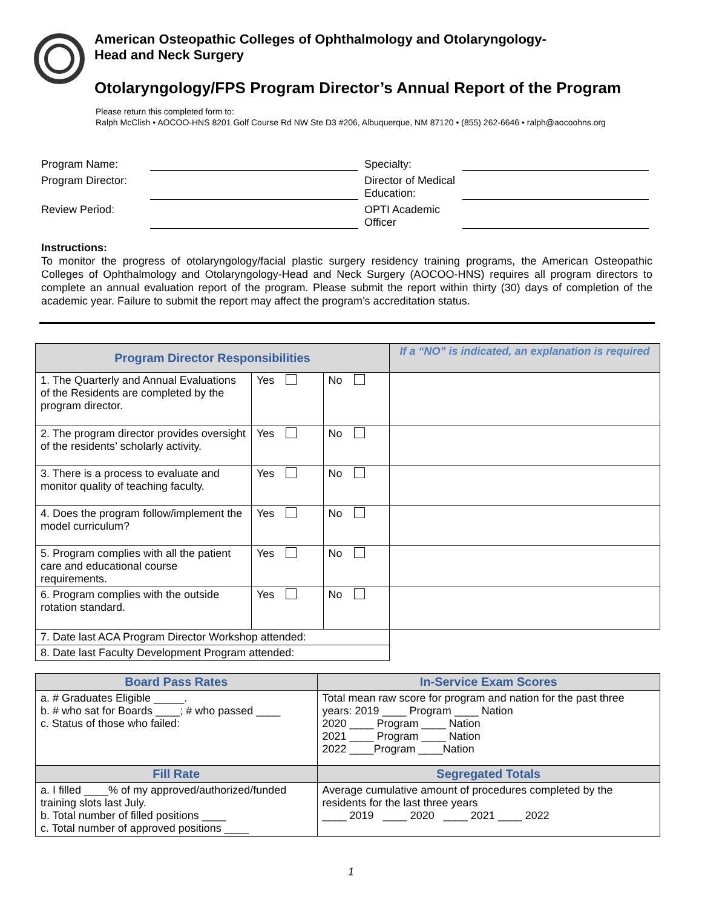American Osteopathic Colleges of Ophthalmology and Otolaryngology-
Head and Neck Surgery
Otolaryngology/FPS Program Director’s Annual Report of the Program
Please return this completed form to:
Ralph McClish • AOCOO-HNS 8201 Golf Course Rd NW Ste D3 #206, Albuquerque, NM 87120 • (855) 262-6646 • ralph@aocoohns.org
Program Name:
Specialty:
Program Director:
Director of Medical Education:
Review Period:
OPTI Academic Officer
Instructions:
To monitor the progress of otolaryngology/facial plastic surgery residency training programs, the American Osteopathic Colleges of Ophthalmology and Otolaryngology-Head and Neck Surgery (AOCOO-HNS) requires all program directors to complete an annual evaluation report of the program. Please submit the report within thirty (30) days of completion of the academic year. Failure to submit the report may affect the program’s accreditation status.
| Program Director Responsibilities | | | If a “NO” is indicated, an explanation is required |
| --- | --- | --- | --- |
| 1. The Quarterly and Annual Evaluations of the Residents are completed by the program director. | Yes | No | |
| 2. The program director provides oversight of the residents’ scholarly activity. | Yes | No | |
| 3. There is a process to evaluate and monitor quality of teaching faculty. | Yes | No | |
| 4. Does the program follow/implement the model curriculum? | Yes | No | |
| 5. Program complies with all the patient care and educational course requirements. | Yes | No | |
| 6. Program complies with the outside rotation standard. | Yes | No | |
| 7. Date last ACA Program Director Workshop attended: | | | |
| 8. Date last Faculty Development Program attended: | | | |
| Board Pass Rates | In-Service Exam Scores |
| --- | --- |
| a. # Graduates Eligible _____. b. # who sat for Boards ____; # who passed ____ c. Status of those who failed: | Total mean raw score for program and nation for the past three years: 2019 ____ Program ____ Nation 2020 ____ Program ____ Nation 2021 ____ Program ____ Nation 2022 ____Program ____Nation |
| Fill Rate | Segregated Totals |
| a. I filled ____% of my approved/authorized/funded training slots last July. b. Total number of filled positions ____ c. Total number of approved positions ____ | Average cumulative amount of procedures completed by the residents for the last three years ____ 2019 ____ 2020 ____ 2021 ____ 2022 |
1